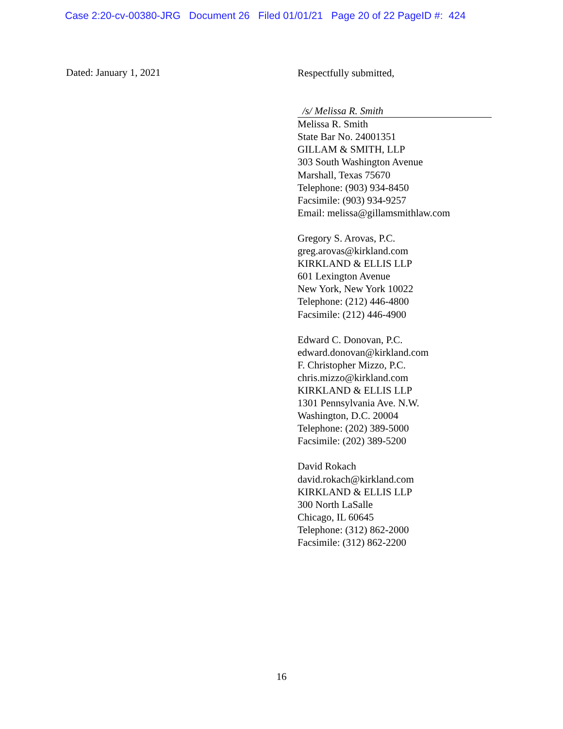Case 2:20-cv-00380-JRG Document 26 Filed 01/01/21 Page 20 of 22 PageID #: 424
Dated: January 1, 2021
Respectfully submitted,
/s/ Melissa R. Smith
Melissa R. Smith
State Bar No. 24001351
GILLAM & SMITH, LLP
303 South Washington Avenue
Marshall, Texas 75670
Telephone: (903) 934-8450
Facsimile: (903) 934-9257
Email: melissa@gillamsmithlaw.com
Gregory S. Arovas, P.C.
greg.arovas@kirkland.com
KIRKLAND & ELLIS LLP
601 Lexington Avenue
New York, New York 10022
Telephone: (212) 446-4800
Facsimile: (212) 446-4900
Edward C. Donovan, P.C.
edward.donovan@kirkland.com
F. Christopher Mizzo, P.C.
chris.mizzo@kirkland.com
KIRKLAND & ELLIS LLP
1301 Pennsylvania Ave. N.W.
Washington, D.C. 20004
Telephone: (202) 389-5000
Facsimile: (202) 389-5200
David Rokach
david.rokach@kirkland.com
KIRKLAND & ELLIS LLP
300 North LaSalle
Chicago, IL 60645
Telephone: (312) 862-2000
Facsimile: (312) 862-2200
16